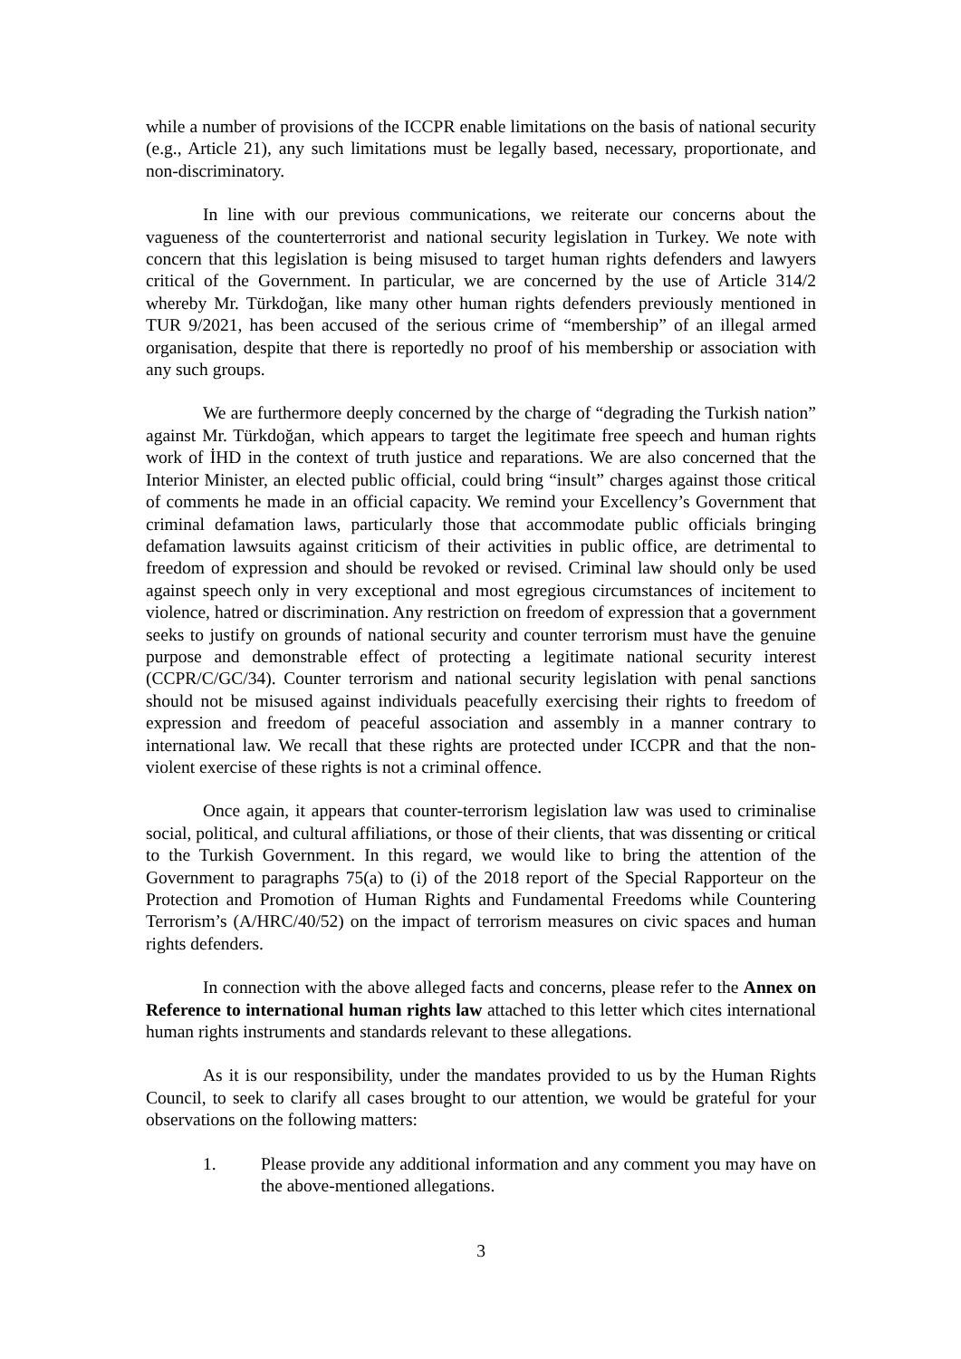while a number of provisions of the ICCPR enable limitations on the basis of national security (e.g., Article 21), any such limitations must be legally based, necessary, proportionate, and non-discriminatory.
In line with our previous communications, we reiterate our concerns about the vagueness of the counterterrorist and national security legislation in Turkey. We note with concern that this legislation is being misused to target human rights defenders and lawyers critical of the Government. In particular, we are concerned by the use of Article 314/2 whereby Mr. Türkdoğan, like many other human rights defenders previously mentioned in TUR 9/2021, has been accused of the serious crime of “membership” of an illegal armed organisation, despite that there is reportedly no proof of his membership or association with any such groups.
We are furthermore deeply concerned by the charge of “degrading the Turkish nation” against Mr. Türkdoğan, which appears to target the legitimate free speech and human rights work of İHD in the context of truth justice and reparations. We are also concerned that the Interior Minister, an elected public official, could bring “insult” charges against those critical of comments he made in an official capacity. We remind your Excellency’s Government that criminal defamation laws, particularly those that accommodate public officials bringing defamation lawsuits against criticism of their activities in public office, are detrimental to freedom of expression and should be revoked or revised. Criminal law should only be used against speech only in very exceptional and most egregious circumstances of incitement to violence, hatred or discrimination. Any restriction on freedom of expression that a government seeks to justify on grounds of national security and counter terrorism must have the genuine purpose and demonstrable effect of protecting a legitimate national security interest (CCPR/C/GC/34). Counter terrorism and national security legislation with penal sanctions should not be misused against individuals peacefully exercising their rights to freedom of expression and freedom of peaceful association and assembly in a manner contrary to international law. We recall that these rights are protected under ICCPR and that the non-violent exercise of these rights is not a criminal offence.
Once again, it appears that counter-terrorism legislation law was used to criminalise social, political, and cultural affiliations, or those of their clients, that was dissenting or critical to the Turkish Government. In this regard, we would like to bring the attention of the Government to paragraphs 75(a) to (i) of the 2018 report of the Special Rapporteur on the Protection and Promotion of Human Rights and Fundamental Freedoms while Countering Terrorism’s (A/HRC/40/52) on the impact of terrorism measures on civic spaces and human rights defenders.
In connection with the above alleged facts and concerns, please refer to the Annex on Reference to international human rights law attached to this letter which cites international human rights instruments and standards relevant to these allegations.
As it is our responsibility, under the mandates provided to us by the Human Rights Council, to seek to clarify all cases brought to our attention, we would be grateful for your observations on the following matters:
1. Please provide any additional information and any comment you may have on the above-mentioned allegations.
3